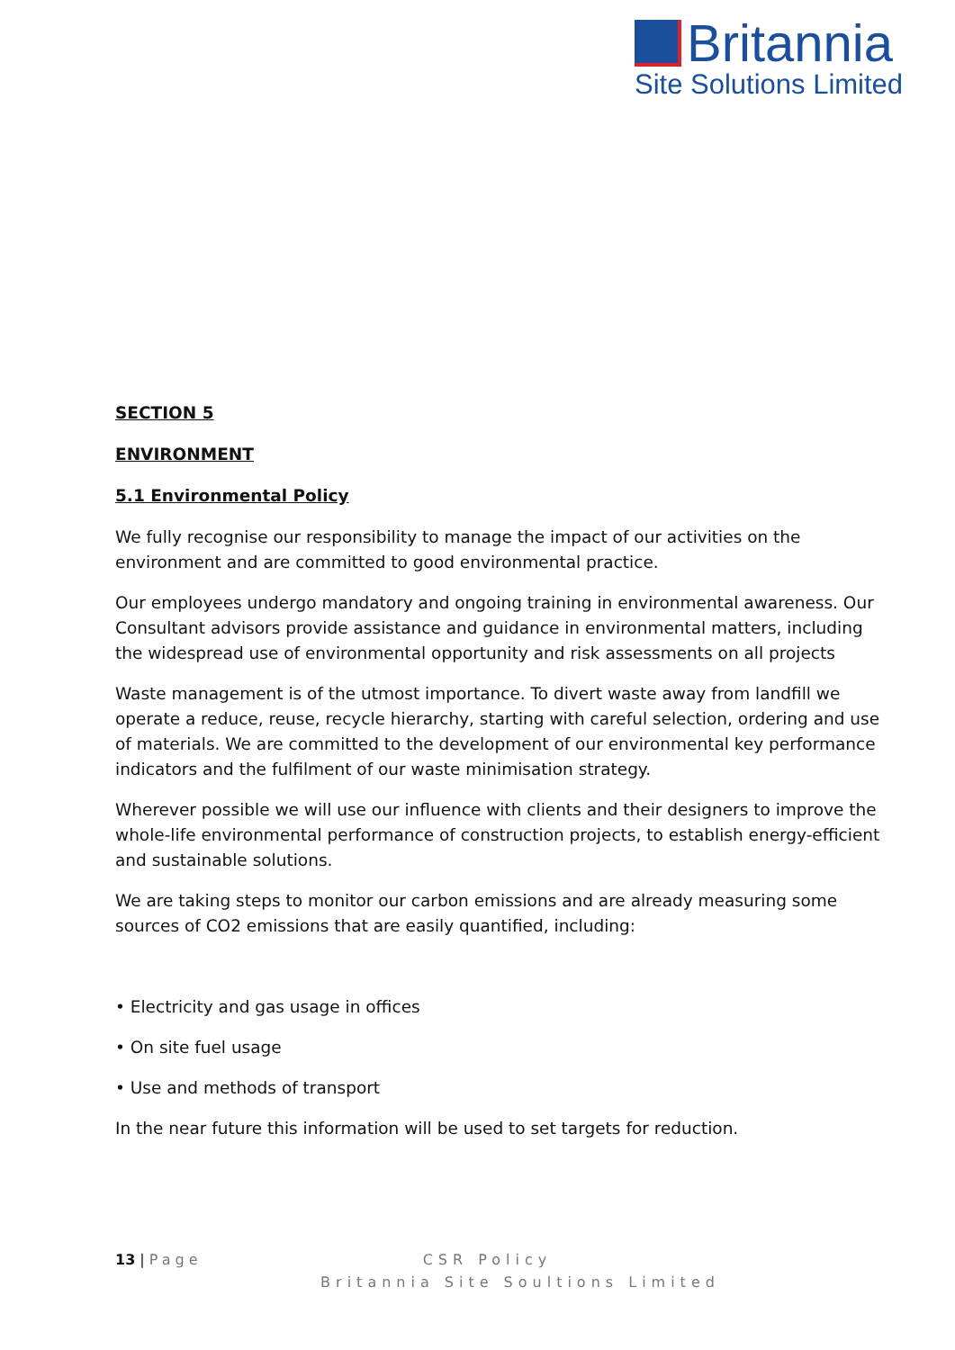Britannia
Site Solutions Limited
SECTION 5
ENVIRONMENT
5.1 Environmental Policy
We fully recognise our responsibility to manage the impact of our activities on the environment and are committed to good environmental practice.
Our employees undergo mandatory and ongoing training in environmental awareness. Our Consultant advisors provide assistance and guidance in environmental matters, including the widespread use of environmental opportunity and risk assessments on all projects
Waste management is of the utmost importance. To divert waste away from landfill we operate a reduce, reuse, recycle hierarchy, starting with careful selection, ordering and use of materials. We are committed to the development of our environmental key performance indicators and the fulfilment of our waste minimisation strategy.
Wherever possible we will use our influence with clients and their designers to improve the whole-life environmental performance of construction projects, to establish energy-efficient and sustainable solutions.
We are taking steps to monitor our carbon emissions and are already measuring some sources of CO2 emissions that are easily quantified, including:
• Electricity and gas usage in offices
• On site fuel usage
• Use and methods of transport
In the near future this information will be used to set targets for reduction.
13 | Page CSR Policy
Britannia Site Soultions Limited